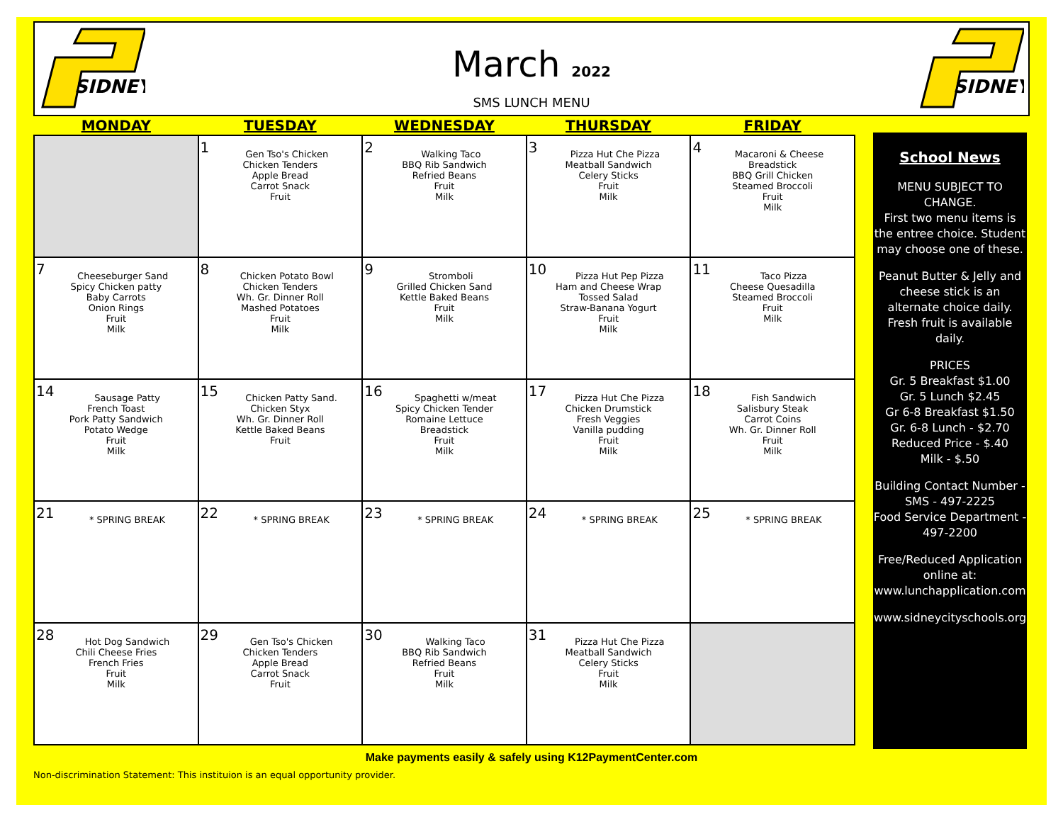SIDNEY
March 2022
SMS LUNCH MENU
SIDNEY
| MONDAY | TUESDAY | WEDNESDAY | THURSDAY | FRIDAY |
| --- | --- | --- | --- | --- |
| | 1 Gen Tso's Chicken Chicken Tenders Apple Bread Carrot Snack Fruit | 2 Walking Taco BBQ Rib Sandwich Refried Beans Fruit Milk | 3 Pizza Hut Che Pizza Meatball Sandwich Celery Sticks Fruit Milk | 4 Macaroni & Cheese Breadstick BBQ Grill Chicken Steamed Broccoli Fruit Milk |
| 7 Cheeseburger Sand Spicy Chicken patty Baby Carrots Onion Rings Fruit Milk | 8 Chicken Potato Bowl Chicken Tenders Wh. Gr. Dinner Roll Mashed Potatoes Fruit Milk | 9 Stromboli Grilled Chicken Sand Kettle Baked Beans Fruit Milk | 10 Pizza Hut Pep Pizza Ham and Cheese Wrap Tossed Salad Straw-Banana Yogurt Fruit Milk | 11 Taco Pizza Cheese Quesadilla Steamed Broccoli Fruit Milk |
| 14 Sausage Patty French Toast Pork Patty Sandwich Potato Wedge Fruit Milk | 15 Chicken Patty Sand. Chicken Styx Wh. Gr. Dinner Roll Kettle Baked Beans Fruit | 16 Spaghetti w/meat Spicy Chicken Tender Romaine Lettuce Breadstick Fruit Milk | 17 Pizza Hut Che Pizza Chicken Drumstick Fresh Veggies Vanilla pudding Fruit Milk | 18 Fish Sandwich Salisbury Steak Carrot Coins Wh. Gr. Dinner Roll Fruit Milk |
| 21 * SPRING BREAK | 22 * SPRING BREAK | 23 * SPRING BREAK | 24 * SPRING BREAK | 25 * SPRING BREAK |
| 28 Hot Dog Sandwich Chili Cheese Fries French Fries Fruit Milk | 29 Gen Tso's Chicken Chicken Tenders Apple Bread Carrot Snack Fruit | 30 Walking Taco BBQ Rib Sandwich Refried Beans Fruit Milk | 31 Pizza Hut Che Pizza Meatball Sandwich Celery Sticks Fruit Milk | |
School News
MENU SUBJECT TO CHANGE.
First two menu items is the entree choice. Student may choose one of these.
Peanut Butter & Jelly and cheese stick is an alternate choice daily. Fresh fruit is available daily.
PRICES
Gr. 5 Breakfast $1.00
Gr. 5 Lunch $2.45
Gr 6-8 Breakfast $1.50
Gr. 6-8 Lunch - $2.70
Reduced Price - $.40
Milk - $.50
Building Contact Number -
SMS - 497-2225
Food Service Department -
497-2200
Free/Reduced Application online at: www.lunchapplication.com
www.sidneycityschools.org
Make payments easily & safely using K12PaymentCenter.com
Non-discrimination Statement: This instituion is an equal opportunity provider.